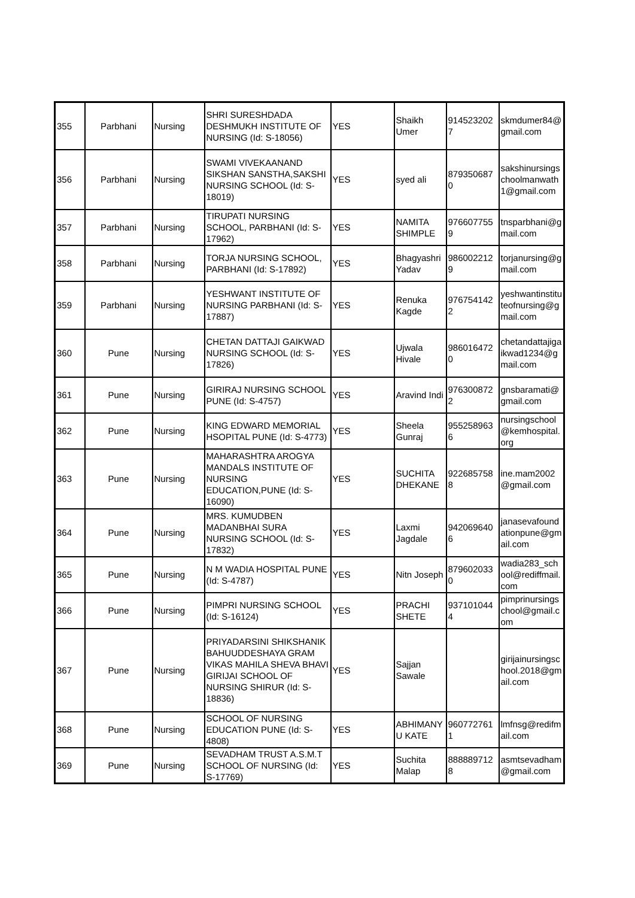| 355 | Parbhani | Nursing | SHRI SURESHDADA DESHMUKH INSTITUTE OF NURSING (Id: S-18056) | YES | Shaikh Umer | 914523202 7 | skmdumer84@ gmail.com |
| 356 | Parbhani | Nursing | SWAMI VIVEKAANAND SIKSHAN SANSTHA,SAKSHI NURSING SCHOOL (Id: S-18019) | YES | syed ali | 879350687 0 | sakshinursings choolmanwath 1@gmail.com |
| 357 | Parbhani | Nursing | TIRUPATI NURSING SCHOOL, PARBHANI (Id: S-17962) | YES | NAMITA SHIMPLE | 976607755 9 | tnsparbhani@g mail.com |
| 358 | Parbhani | Nursing | TORJA NURSING SCHOOL, PARBHANI (Id: S-17892) | YES | Bhagyashri Yadav | 986002212 9 | torjanursing@g mail.com |
| 359 | Parbhani | Nursing | YESHWANT INSTITUTE OF NURSING PARBHANI (Id: S-17887) | YES | Renuka Kagde | 976754142 2 | yeshwantinstitu teofnursing@g mail.com |
| 360 | Pune | Nursing | CHETAN DATTAJI GAIKWAD NURSING SCHOOL (Id: S-17826) | YES | Ujwala Hivale | 986016472 0 | chetandattajiga ikwad1234@g mail.com |
| 361 | Pune | Nursing | GIRIRAJ NURSING SCHOOL PUNE (Id: S-4757) | YES | Aravind Indi | 976300872 2 | gnsbaramati@ gmail.com |
| 362 | Pune | Nursing | KING EDWARD MEMORIAL HSOPITAL PUNE (Id: S-4773) | YES | Sheela Gunraj | 955258963 6 | nursingschool @kemhospital. org |
| 363 | Pune | Nursing | MAHARASHTRA AROGYA MANDALS INSTITUTE OF NURSING EDUCATION,PUNE (Id: S-16090) | YES | SUCHITA DHEKANE | 922685758 8 | ine.mam2002 @gmail.com |
| 364 | Pune | Nursing | MRS. KUMUDBEN MADANBHAI SURA NURSING SCHOOL (Id: S-17832) | YES | Laxmi Jagdale | 942069640 6 | janasevafound ationpune@gm ail.com |
| 365 | Pune | Nursing | N M WADIA HOSPITAL PUNE (Id: S-4787) | YES | Nitn Joseph | 879602033 0 | wadia283_sch ool@rediffmail. com |
| 366 | Pune | Nursing | PIMPRI NURSING SCHOOL (Id: S-16124) | YES | PRACHI SHETE | 937101044 4 | pimprinursings chool@gmail.c om |
| 367 | Pune | Nursing | PRIYADARSINI SHIKSHANIK BAHUUDDESHAYA GRAM VIKAS MAHILA SHEVA BHAVI GIRIJAI SCHOOL OF NURSING SHIRUR (Id: S-18836) | YES | Sajjan Sawale | | girijainursingsc hool.2018@gm ail.com |
| 368 | Pune | Nursing | SCHOOL OF NURSING EDUCATION PUNE (Id: S-4808) | YES | ABHIMANY U KATE | 960772761 1 | lmfnsg@redifm ail.com |
| 369 | Pune | Nursing | SEVADHAM TRUST A.S.M.T SCHOOL OF NURSING (Id: S-17769) | YES | Suchita Malap | 888889712 8 | asmtsevadham @gmail.com |